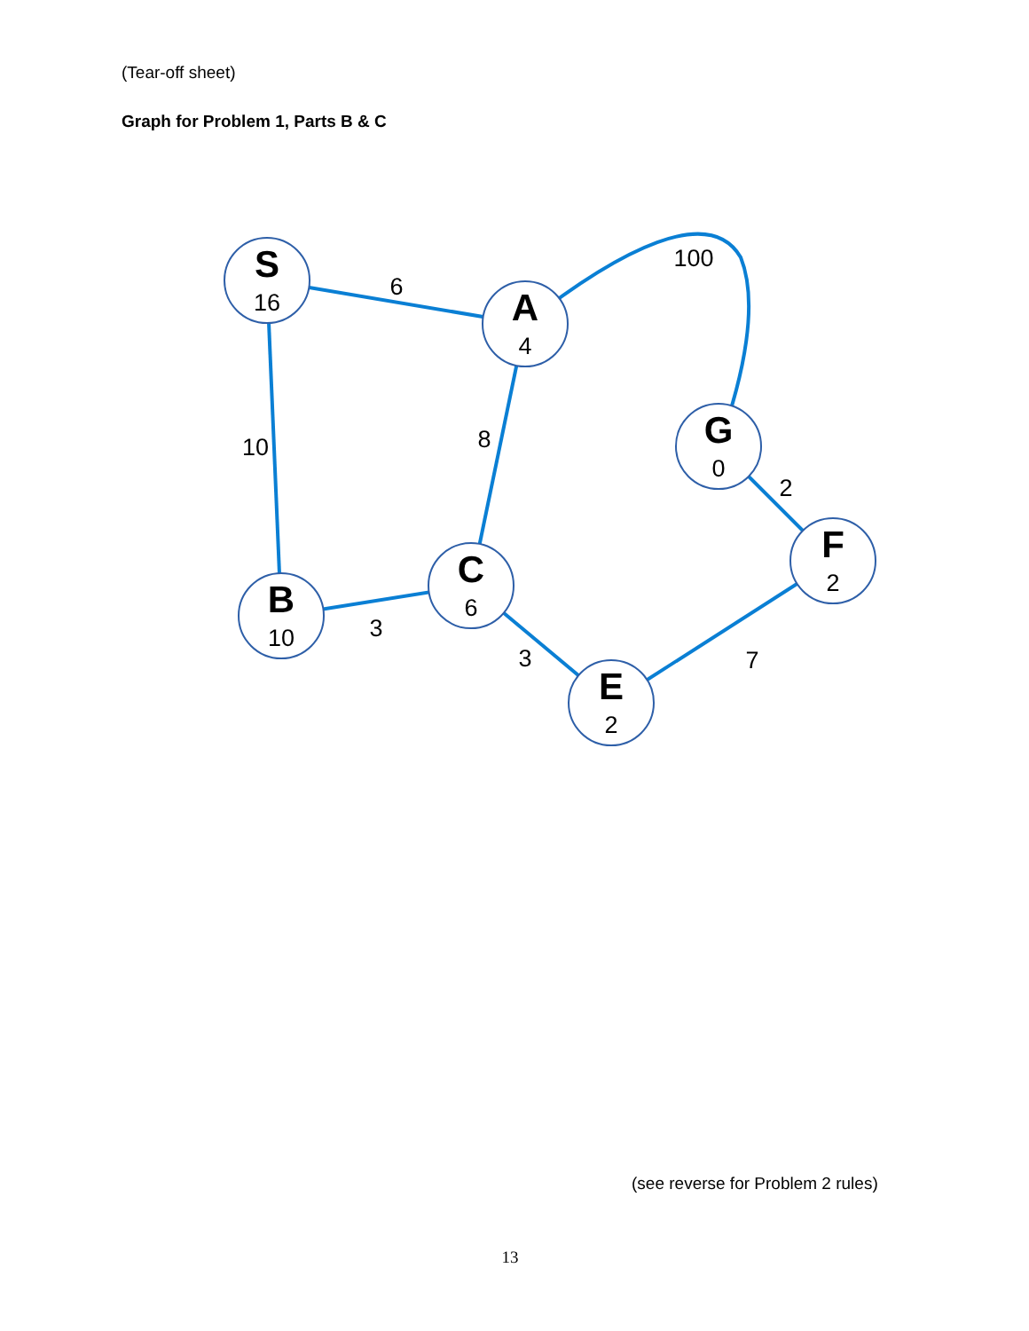(Tear-off sheet)
Graph for Problem 1, Parts B & C
S
16
A
4
B
10
C
6
E
2
F
2
G
0
6
100
10
8
2
3
3
7
(see reverse for Problem 2 rules)
13